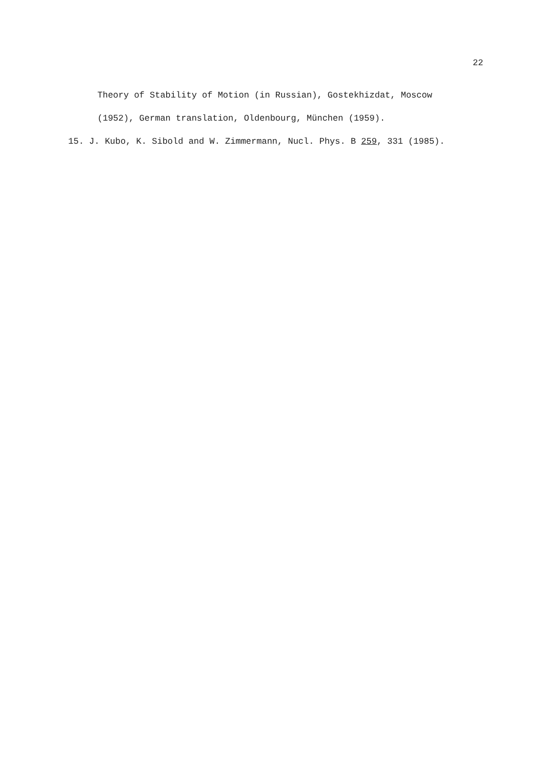22
Theory of Stability of Motion (in Russian), Gostekhizdat, Moscow
(1952), German translation, Oldenbourg, München (1959).
15. J. Kubo, K. Sibold and W. Zimmermann, Nucl. Phys. B 259, 331 (1985).